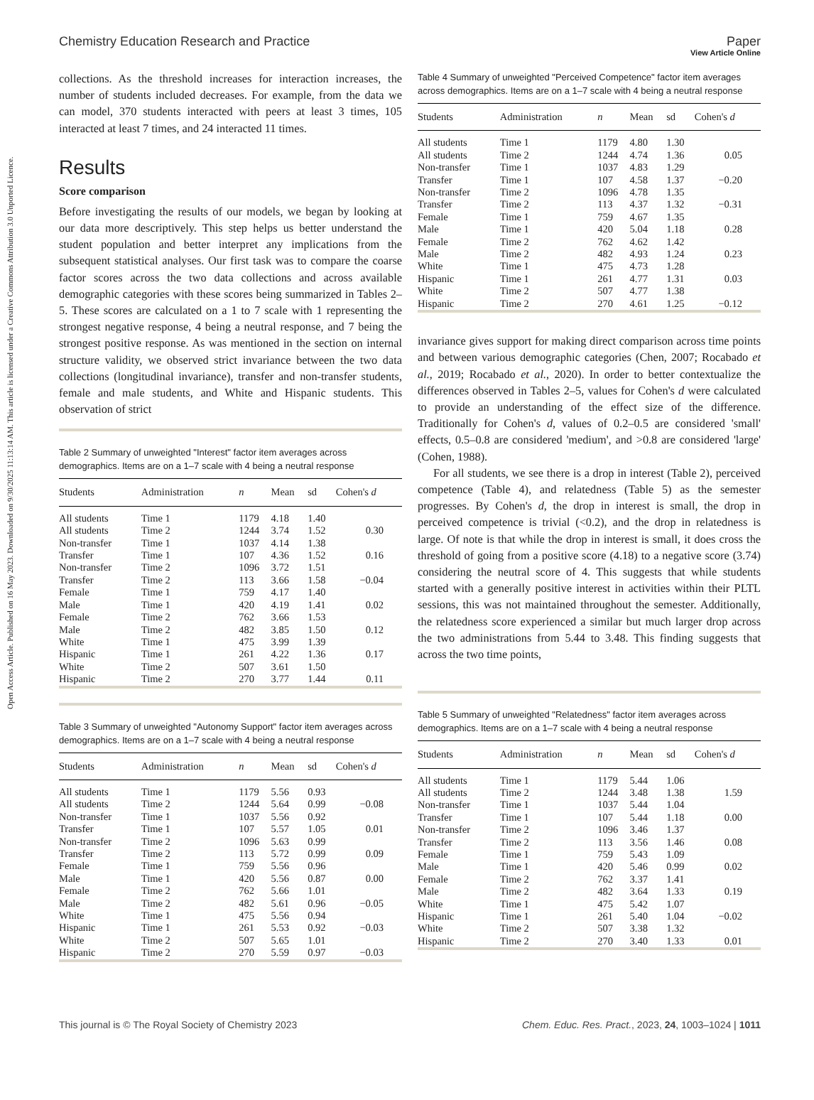Open Access Article. Published on 16 May 2023. Downloaded on 9/30/2025 11:13:14 AM. This article is licensed under a Creative Commons Attribution 3.0 Unported Licence.
View Article Online
Chemistry Education Research and Practice Paper
collections. As the threshold increases for interaction increases, the number of students included decreases. For example, from the data we can model, 370 students interacted with peers at least 3 times, 105 interacted at least 7 times, and 24 interacted 11 times.
Results
Score comparison
Before investigating the results of our models, we began by looking at our data more descriptively. This step helps us better understand the student population and better interpret any implications from the subsequent statistical analyses. Our first task was to compare the coarse factor scores across the two data collections and across available demographic categories with these scores being summarized in Tables 2–5. These scores are calculated on a 1 to 7 scale with 1 representing the strongest negative response, 4 being a neutral response, and 7 being the strongest positive response. As was mentioned in the section on internal structure validity, we observed strict invariance between the two data collections (longitudinal invariance), transfer and non-transfer students, female and male students, and White and Hispanic students. This observation of strict
Table 2 Summary of unweighted "Interest" factor item averages across demographics. Items are on a 1–7 scale with 4 being a neutral response
| Students | Administration | n | Mean | sd | Cohen's d |
| --- | --- | --- | --- | --- | --- |
| All students | Time 1 | 1179 | 4.18 | 1.40 | |
| All students | Time 2 | 1244 | 3.74 | 1.52 | 0.30 |
| Non-transfer | Time 1 | 1037 | 4.14 | 1.38 | |
| Transfer | Time 1 | 107 | 4.36 | 1.52 | 0.16 |
| Non-transfer | Time 2 | 1096 | 3.72 | 1.51 | |
| Transfer | Time 2 | 113 | 3.66 | 1.58 | −0.04 |
| Female | Time 1 | 759 | 4.17 | 1.40 | |
| Male | Time 1 | 420 | 4.19 | 1.41 | 0.02 |
| Female | Time 2 | 762 | 3.66 | 1.53 | |
| Male | Time 2 | 482 | 3.85 | 1.50 | 0.12 |
| White | Time 1 | 475 | 3.99 | 1.39 | |
| Hispanic | Time 1 | 261 | 4.22 | 1.36 | 0.17 |
| White | Time 2 | 507 | 3.61 | 1.50 | |
| Hispanic | Time 2 | 270 | 3.77 | 1.44 | 0.11 |
Table 3 Summary of unweighted "Autonomy Support" factor item averages across demographics. Items are on a 1–7 scale with 4 being a neutral response
| Students | Administration | n | Mean | sd | Cohen's d |
| --- | --- | --- | --- | --- | --- |
| All students | Time 1 | 1179 | 5.56 | 0.93 | |
| All students | Time 2 | 1244 | 5.64 | 0.99 | −0.08 |
| Non-transfer | Time 1 | 1037 | 5.56 | 0.92 | |
| Transfer | Time 1 | 107 | 5.57 | 1.05 | 0.01 |
| Non-transfer | Time 2 | 1096 | 5.63 | 0.99 | |
| Transfer | Time 2 | 113 | 5.72 | 0.99 | 0.09 |
| Female | Time 1 | 759 | 5.56 | 0.96 | |
| Male | Time 1 | 420 | 5.56 | 0.87 | 0.00 |
| Female | Time 2 | 762 | 5.66 | 1.01 | |
| Male | Time 2 | 482 | 5.61 | 0.96 | −0.05 |
| White | Time 1 | 475 | 5.56 | 0.94 | |
| Hispanic | Time 1 | 261 | 5.53 | 0.92 | −0.03 |
| White | Time 2 | 507 | 5.65 | 1.01 | |
| Hispanic | Time 2 | 270 | 5.59 | 0.97 | −0.03 |
Table 4 Summary of unweighted "Perceived Competence" factor item averages across demographics. Items are on a 1–7 scale with 4 being a neutral response
| Students | Administration | n | Mean | sd | Cohen's d |
| --- | --- | --- | --- | --- | --- |
| All students | Time 1 | 1179 | 4.80 | 1.30 | |
| All students | Time 2 | 1244 | 4.74 | 1.36 | 0.05 |
| Non-transfer | Time 1 | 1037 | 4.83 | 1.29 | |
| Transfer | Time 1 | 107 | 4.58 | 1.37 | −0.20 |
| Non-transfer | Time 2 | 1096 | 4.78 | 1.35 | |
| Transfer | Time 2 | 113 | 4.37 | 1.32 | −0.31 |
| Female | Time 1 | 759 | 4.67 | 1.35 | |
| Male | Time 1 | 420 | 5.04 | 1.18 | 0.28 |
| Female | Time 2 | 762 | 4.62 | 1.42 | |
| Male | Time 2 | 482 | 4.93 | 1.24 | 0.23 |
| White | Time 1 | 475 | 4.73 | 1.28 | |
| Hispanic | Time 1 | 261 | 4.77 | 1.31 | 0.03 |
| White | Time 2 | 507 | 4.77 | 1.38 | |
| Hispanic | Time 2 | 270 | 4.61 | 1.25 | −0.12 |
invariance gives support for making direct comparison across time points and between various demographic categories (Chen, 2007; Rocabado et al., 2019; Rocabado et al., 2020). In order to better contextualize the differences observed in Tables 2–5, values for Cohen's d were calculated to provide an understanding of the effect size of the difference. Traditionally for Cohen's d, values of 0.2–0.5 are considered 'small' effects, 0.5–0.8 are considered 'medium', and >0.8 are considered 'large' (Cohen, 1988).
For all students, we see there is a drop in interest (Table 2), perceived competence (Table 4), and relatedness (Table 5) as the semester progresses. By Cohen's d, the drop in interest is small, the drop in perceived competence is trivial (<0.2), and the drop in relatedness is large. Of note is that while the drop in interest is small, it does cross the threshold of going from a positive score (4.18) to a negative score (3.74) considering the neutral score of 4. This suggests that while students started with a generally positive interest in activities within their PLTL sessions, this was not maintained throughout the semester. Additionally, the relatedness score experienced a similar but much larger drop across the two administrations from 5.44 to 3.48. This finding suggests that across the two time points,
Table 5 Summary of unweighted "Relatedness" factor item averages across demographics. Items are on a 1–7 scale with 4 being a neutral response
| Students | Administration | n | Mean | sd | Cohen's d |
| --- | --- | --- | --- | --- | --- |
| All students | Time 1 | 1179 | 5.44 | 1.06 | |
| All students | Time 2 | 1244 | 3.48 | 1.38 | 1.59 |
| Non-transfer | Time 1 | 1037 | 5.44 | 1.04 | |
| Transfer | Time 1 | 107 | 5.44 | 1.18 | 0.00 |
| Non-transfer | Time 2 | 1096 | 3.46 | 1.37 | |
| Transfer | Time 2 | 113 | 3.56 | 1.46 | 0.08 |
| Female | Time 1 | 759 | 5.43 | 1.09 | |
| Male | Time 1 | 420 | 5.46 | 0.99 | 0.02 |
| Female | Time 2 | 762 | 3.37 | 1.41 | |
| Male | Time 2 | 482 | 3.64 | 1.33 | 0.19 |
| White | Time 1 | 475 | 5.42 | 1.07 | |
| Hispanic | Time 1 | 261 | 5.40 | 1.04 | −0.02 |
| White | Time 2 | 507 | 3.38 | 1.32 | |
| Hispanic | Time 2 | 270 | 3.40 | 1.33 | 0.01 |
This journal is © The Royal Society of Chemistry 2023 Chem. Educ. Res. Pract., 2023, 24, 1003–1024 | 1011